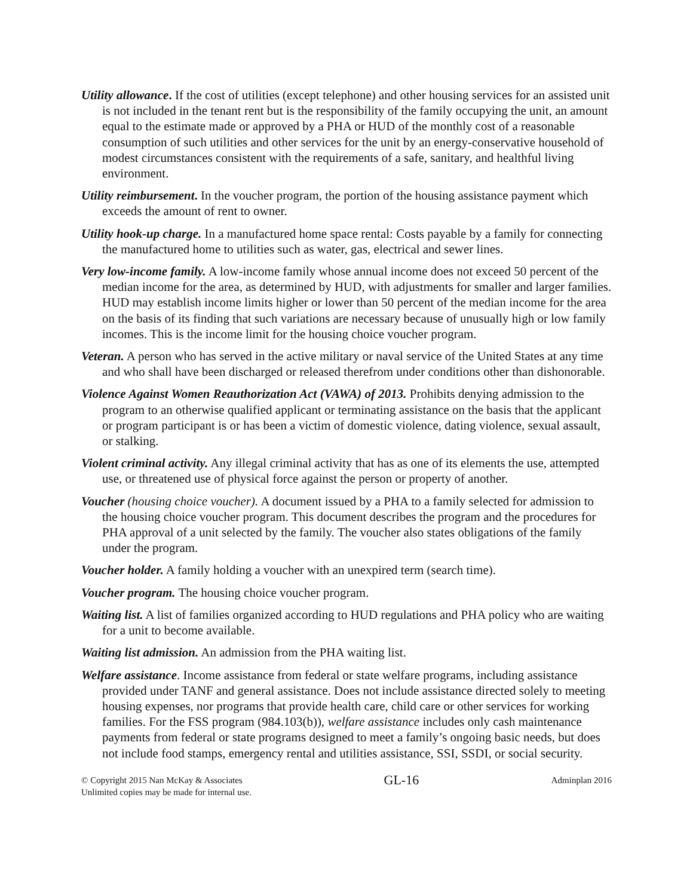Utility allowance. If the cost of utilities (except telephone) and other housing services for an assisted unit is not included in the tenant rent but is the responsibility of the family occupying the unit, an amount equal to the estimate made or approved by a PHA or HUD of the monthly cost of a reasonable consumption of such utilities and other services for the unit by an energy-conservative household of modest circumstances consistent with the requirements of a safe, sanitary, and healthful living environment.
Utility reimbursement. In the voucher program, the portion of the housing assistance payment which exceeds the amount of rent to owner.
Utility hook-up charge. In a manufactured home space rental: Costs payable by a family for connecting the manufactured home to utilities such as water, gas, electrical and sewer lines.
Very low-income family. A low-income family whose annual income does not exceed 50 percent of the median income for the area, as determined by HUD, with adjustments for smaller and larger families. HUD may establish income limits higher or lower than 50 percent of the median income for the area on the basis of its finding that such variations are necessary because of unusually high or low family incomes. This is the income limit for the housing choice voucher program.
Veteran. A person who has served in the active military or naval service of the United States at any time and who shall have been discharged or released therefrom under conditions other than dishonorable.
Violence Against Women Reauthorization Act (VAWA) of 2013. Prohibits denying admission to the program to an otherwise qualified applicant or terminating assistance on the basis that the applicant or program participant is or has been a victim of domestic violence, dating violence, sexual assault, or stalking.
Violent criminal activity. Any illegal criminal activity that has as one of its elements the use, attempted use, or threatened use of physical force against the person or property of another.
Voucher (housing choice voucher). A document issued by a PHA to a family selected for admission to the housing choice voucher program. This document describes the program and the procedures for PHA approval of a unit selected by the family. The voucher also states obligations of the family under the program.
Voucher holder. A family holding a voucher with an unexpired term (search time).
Voucher program. The housing choice voucher program.
Waiting list. A list of families organized according to HUD regulations and PHA policy who are waiting for a unit to become available.
Waiting list admission. An admission from the PHA waiting list.
Welfare assistance. Income assistance from federal or state welfare programs, including assistance provided under TANF and general assistance. Does not include assistance directed solely to meeting housing expenses, nor programs that provide health care, child care or other services for working families. For the FSS program (984.103(b)), welfare assistance includes only cash maintenance payments from federal or state programs designed to meet a family’s ongoing basic needs, but does not include food stamps, emergency rental and utilities assistance, SSI, SSDI, or social security.
© Copyright 2015 Nan McKay & Associates
Unlimited copies may be made for internal use.
GL-16
Adminplan 2016